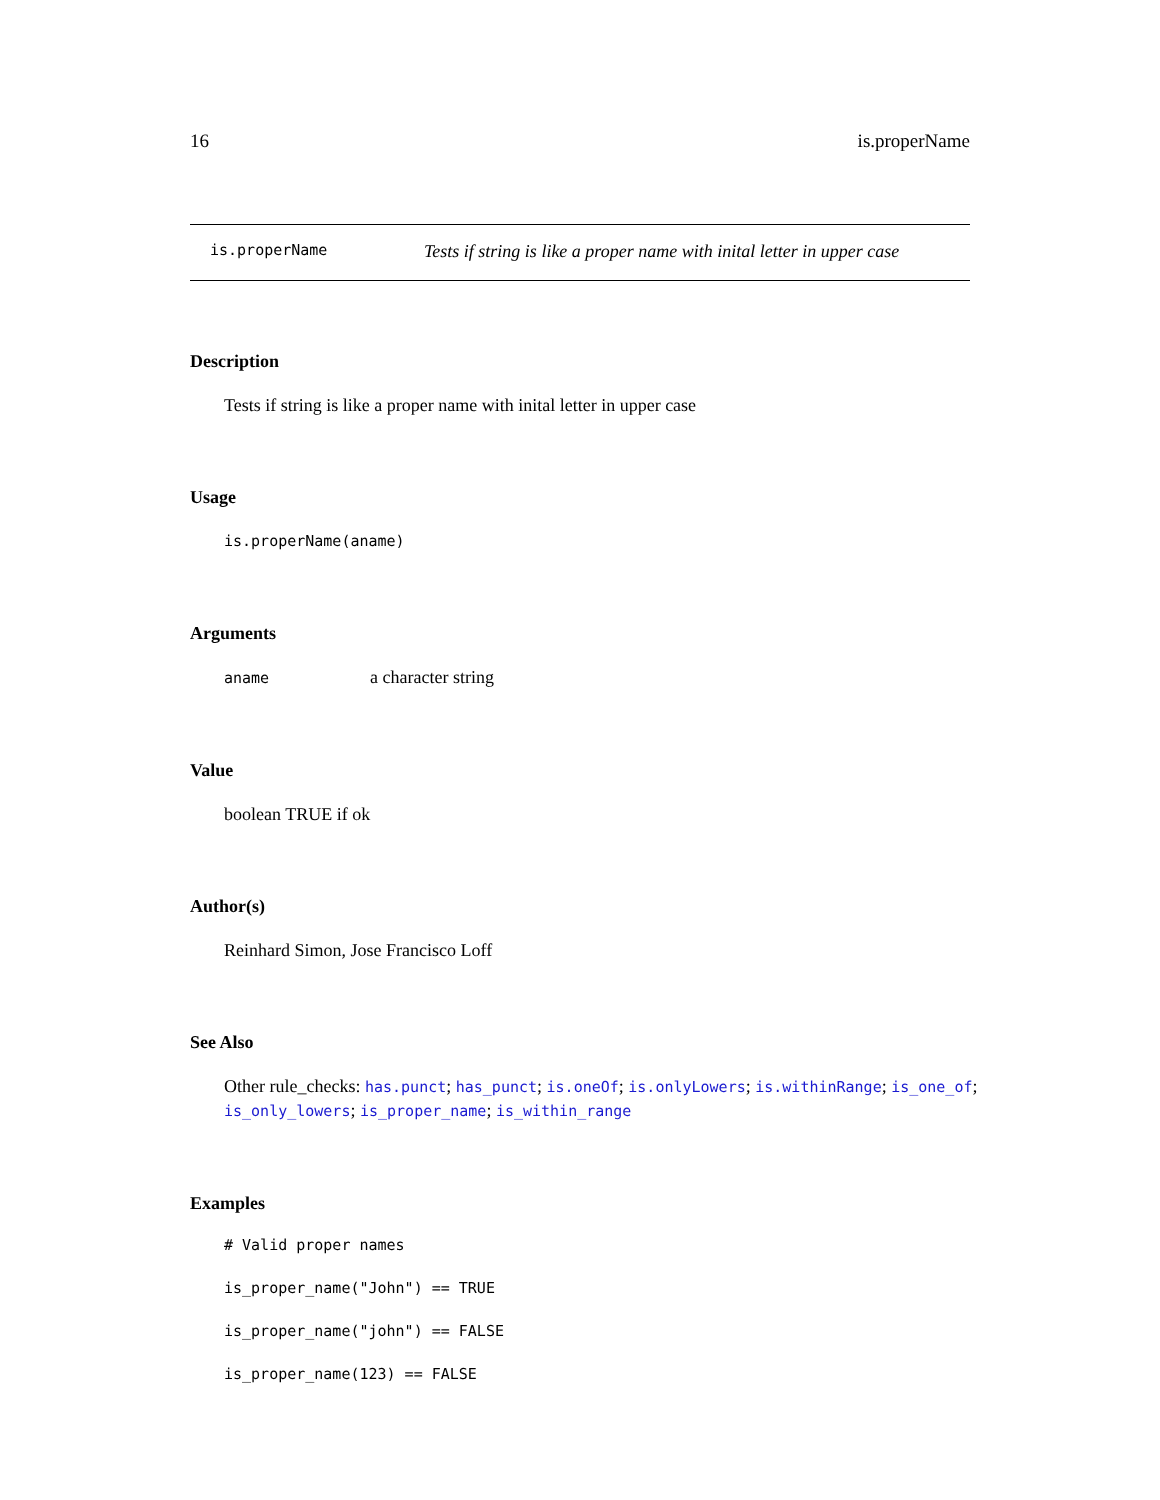16 is.properName
is.properName Tests if string is like a proper name with inital letter in upper case
Description
Tests if string is like a proper name with inital letter in upper case
Usage
is.properName(aname)
Arguments
aname a character string
Value
boolean TRUE if ok
Author(s)
Reinhard Simon, Jose Francisco Loff
See Also
Other rule_checks: has.punct; has_punct; is.oneOf; is.onlyLowers; is.withinRange; is_one_of; is_only_lowers; is_proper_name; is_within_range
Examples
# Valid proper names
is_proper_name("John") == TRUE
is_proper_name("john") == FALSE
is_proper_name(123) == FALSE